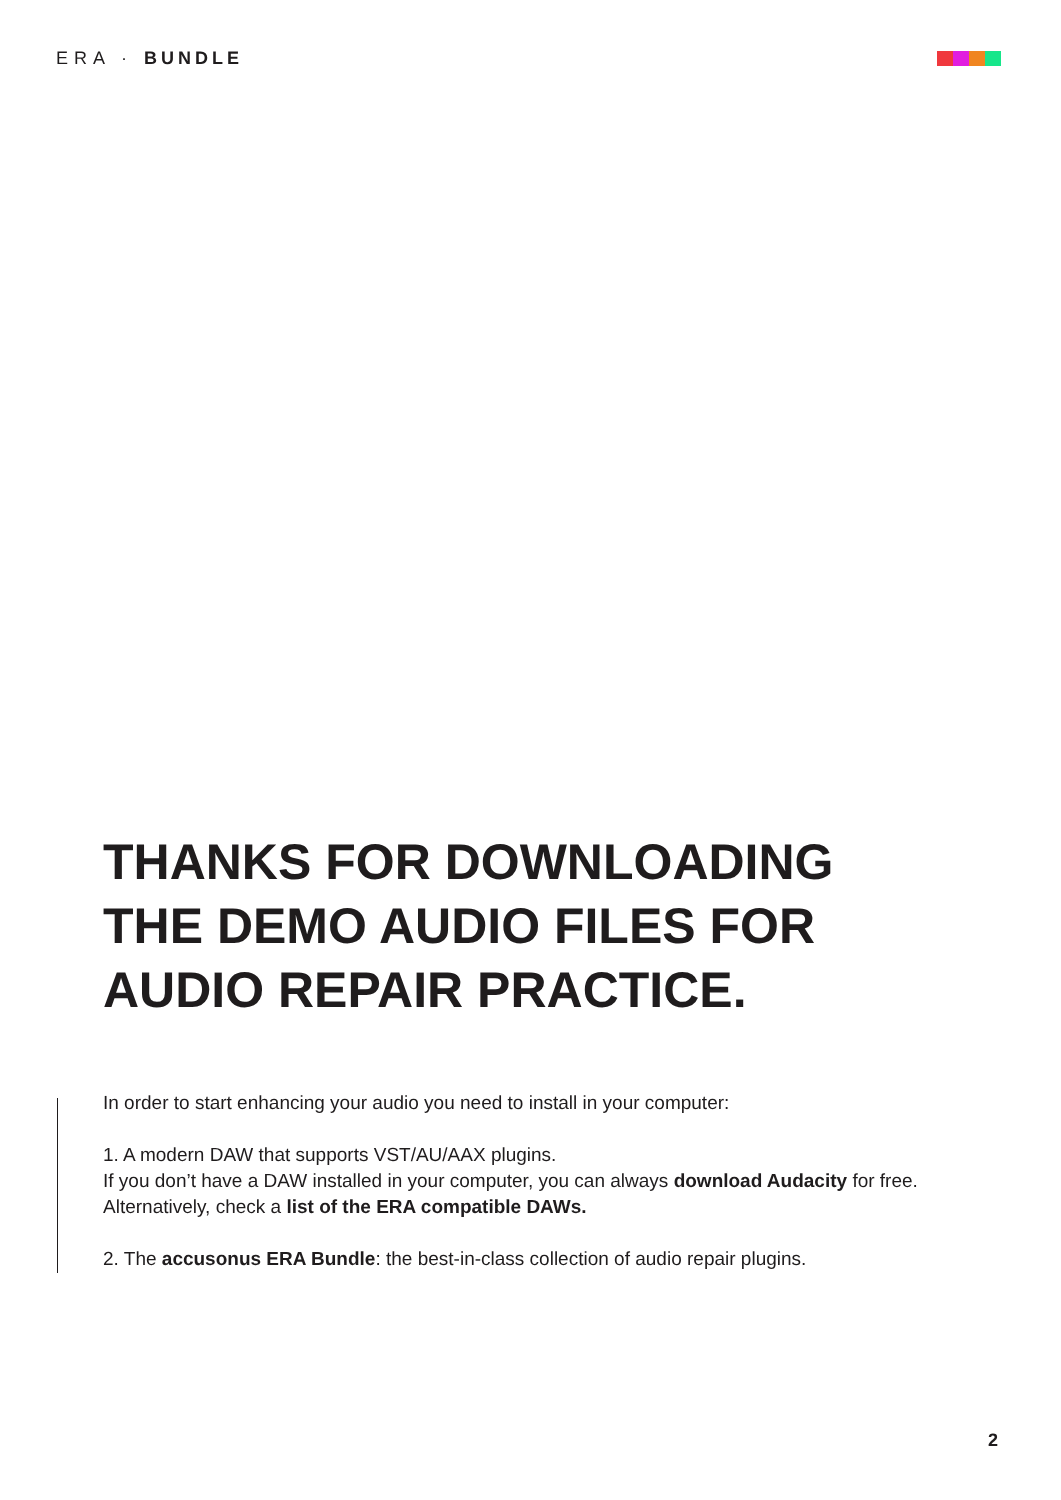ERA · BUNDLE
THANKS FOR DOWNLOADING
THE DEMO AUDIO FILES FOR
AUDIO REPAIR PRACTICE.
In order to start enhancing your audio you need to install in your computer:
1. A modern DAW that supports VST/AU/AAX plugins.
If you don’t have a DAW installed in your computer, you can always download Audacity for free. Alternatively, check a list of the ERA compatible DAWs.
2. The accusonus ERA Bundle: the best-in-class collection of audio repair plugins.
2